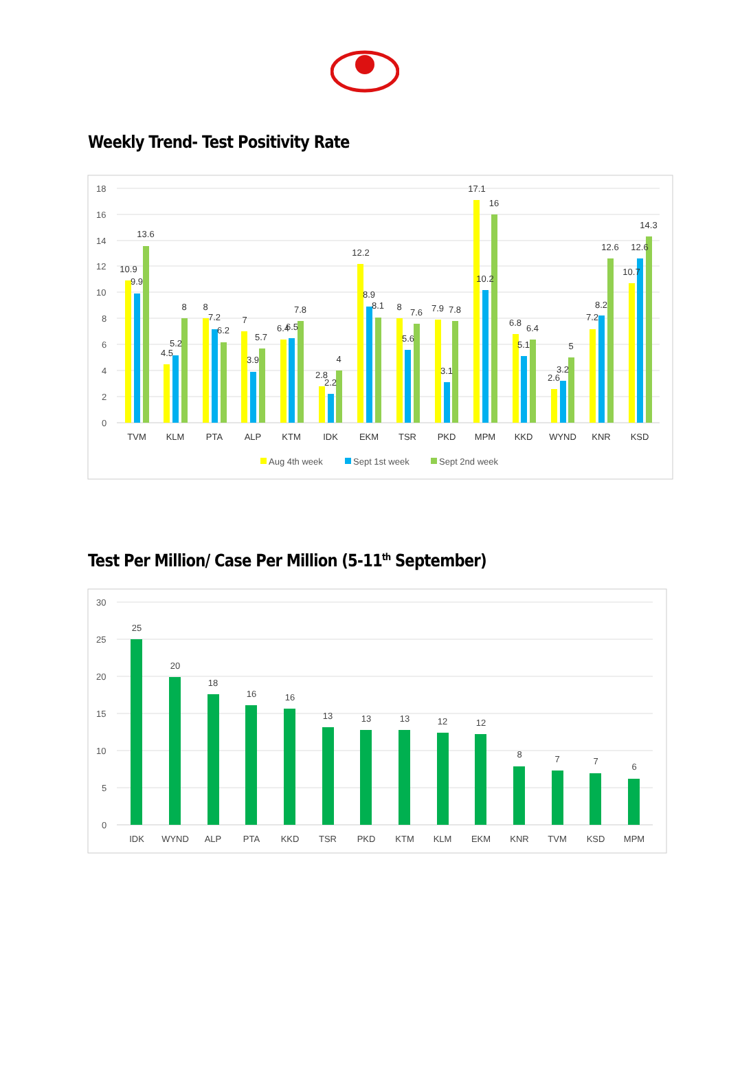Weekly Trend- Test Positivity Rate
0
2
4
6
8
10
12
14
16
18
10.9
9.9
13.6
TVM
4.5
5.2
8
KLM
8
7.2
6.2
PTA
7
3.9
5.7
ALP
6.4
6.5
7.8
KTM
2.8
2.2
4
IDK
12.2
8.9
8.1
EKM
8
5.6
7.6
TSR
7.9
3.1
7.8
PKD
17.1
10.2
16
MPM
6.8
5.1
6.4
KKD
2.6
3.2
5
WYND
7.2
8.2
12.6
KNR
10.7
12.6
14.3
KSD
Aug 4th week
Sept 1st week
Sept 2nd week
Test Per Million/ Case Per Million (5-11<sup>th</sup> September)
0
5
10
15
20
25
30
25
IDK
20
WYND
18
ALP
16
PTA
16
KKD
13
TSR
13
PKD
13
KTM
12
KLM
12
EKM
8
KNR
7
TVM
7
KSD
6
MPM